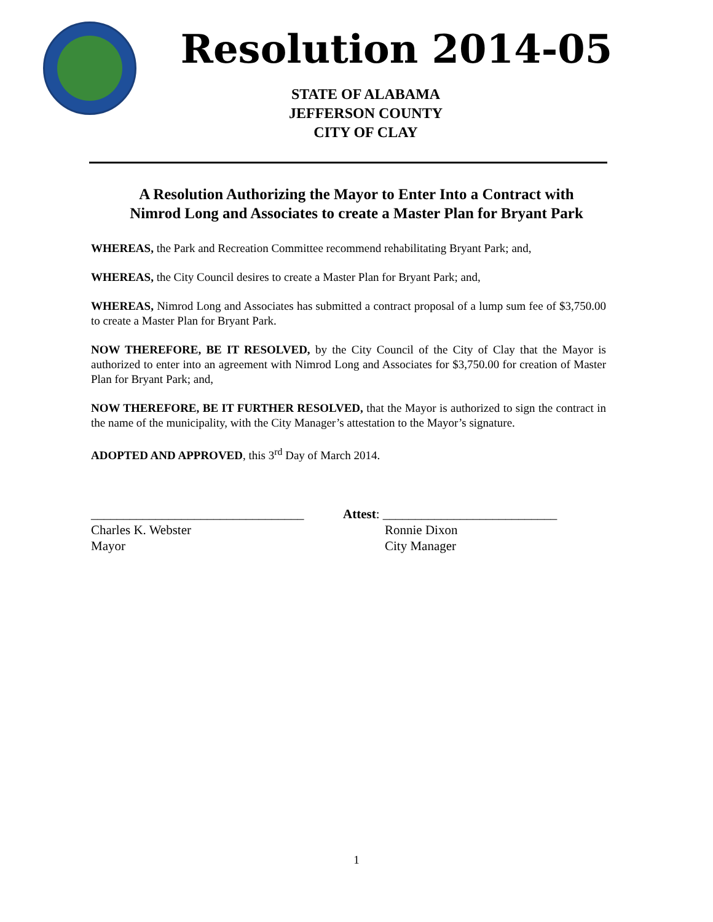Resolution 2014-05
STATE OF ALABAMA
JEFFERSON COUNTY
CITY OF CLAY
A Resolution Authorizing the Mayor to Enter Into a Contract with
Nimrod Long and Associates to create a Master Plan for Bryant Park
WHEREAS, the Park and Recreation Committee recommend rehabilitating Bryant Park; and,
WHEREAS, the City Council desires to create a Master Plan for Bryant Park; and,
WHEREAS, Nimrod Long and Associates has submitted a contract proposal of a lump sum fee of $3,750.00 to create a Master Plan for Bryant Park.
NOW THEREFORE, BE IT RESOLVED, by the City Council of the City of Clay that the Mayor is authorized to enter into an agreement with Nimrod Long and Associates for $3,750.00 for creation of Master Plan for Bryant Park; and,
NOW THEREFORE, BE IT FURTHER RESOLVED, that the Mayor is authorized to sign the contract in the name of the municipality, with the City Manager’s attestation to the Mayor’s signature.
ADOPTED AND APPROVED, this 3<sup>rd</sup> Day of March 2014.
_________________________________
Charles K. Webster
Mayor
Attest: ___________________________
Ronnie Dixon
City Manager
1